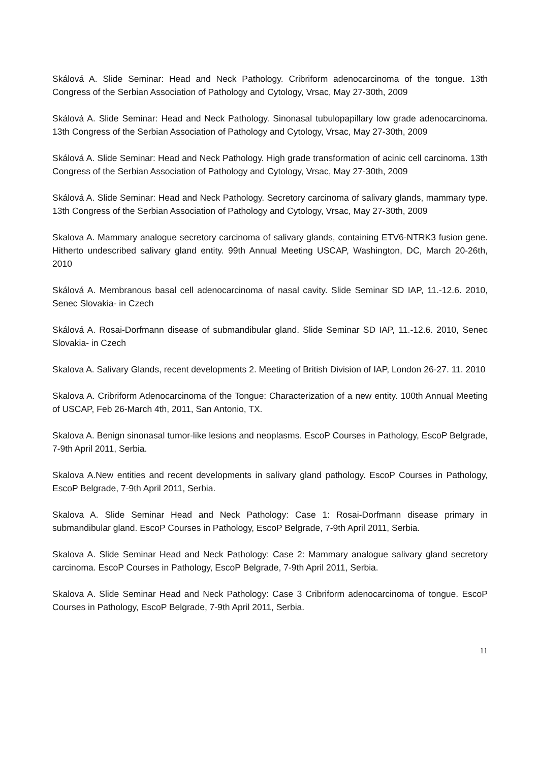Skálová A. Slide Seminar: Head and Neck Pathology. Cribriform adenocarcinoma of the tongue. 13th Congress of the Serbian Association of Pathology and Cytology, Vrsac, May 27-30th, 2009
Skálová A. Slide Seminar: Head and Neck Pathology. Sinonasal tubulopapillary low grade adenocarcinoma. 13th Congress of the Serbian Association of Pathology and Cytology, Vrsac, May 27-30th, 2009
Skálová A. Slide Seminar: Head and Neck Pathology. High grade transformation of acinic cell carcinoma. 13th Congress of the Serbian Association of Pathology and Cytology, Vrsac, May 27-30th, 2009
Skálová A. Slide Seminar: Head and Neck Pathology. Secretory carcinoma of salivary glands, mammary type. 13th Congress of the Serbian Association of Pathology and Cytology, Vrsac, May 27-30th, 2009
Skalova A. Mammary analogue secretory carcinoma of salivary glands, containing ETV6-NTRK3 fusion gene. Hitherto undescribed salivary gland entity. 99th Annual Meeting USCAP, Washington, DC, March 20-26th, 2010
Skálová A. Membranous basal cell adenocarcinoma of nasal cavity. Slide Seminar SD IAP, 11.-12.6. 2010, Senec Slovakia- in Czech
Skálová A. Rosai-Dorfmann disease of submandibular gland. Slide Seminar SD IAP, 11.-12.6. 2010, Senec Slovakia- in Czech
Skalova A. Salivary Glands, recent developments 2. Meeting of British Division of IAP, London 26-27. 11. 2010
Skalova A. Cribriform Adenocarcinoma of the Tongue: Characterization of a new entity. 100th Annual Meeting of USCAP, Feb 26-March 4th, 2011, San Antonio, TX.
Skalova A. Benign sinonasal tumor-like lesions and neoplasms. EscoP Courses in Pathology, EscoP Belgrade, 7-9th April 2011, Serbia.
Skalova A.New entities and recent developments in salivary gland pathology. EscoP Courses in Pathology, EscoP Belgrade, 7-9th April 2011, Serbia.
Skalova A. Slide Seminar Head and Neck Pathology: Case 1: Rosai-Dorfmann disease primary in submandibular gland. EscoP Courses in Pathology, EscoP Belgrade, 7-9th April 2011, Serbia.
Skalova A. Slide Seminar Head and Neck Pathology: Case 2: Mammary analogue salivary gland secretory carcinoma. EscoP Courses in Pathology, EscoP Belgrade, 7-9th April 2011, Serbia.
Skalova A. Slide Seminar Head and Neck Pathology: Case 3 Cribriform adenocarcinoma of tongue. EscoP Courses in Pathology, EscoP Belgrade, 7-9th April 2011, Serbia.
11